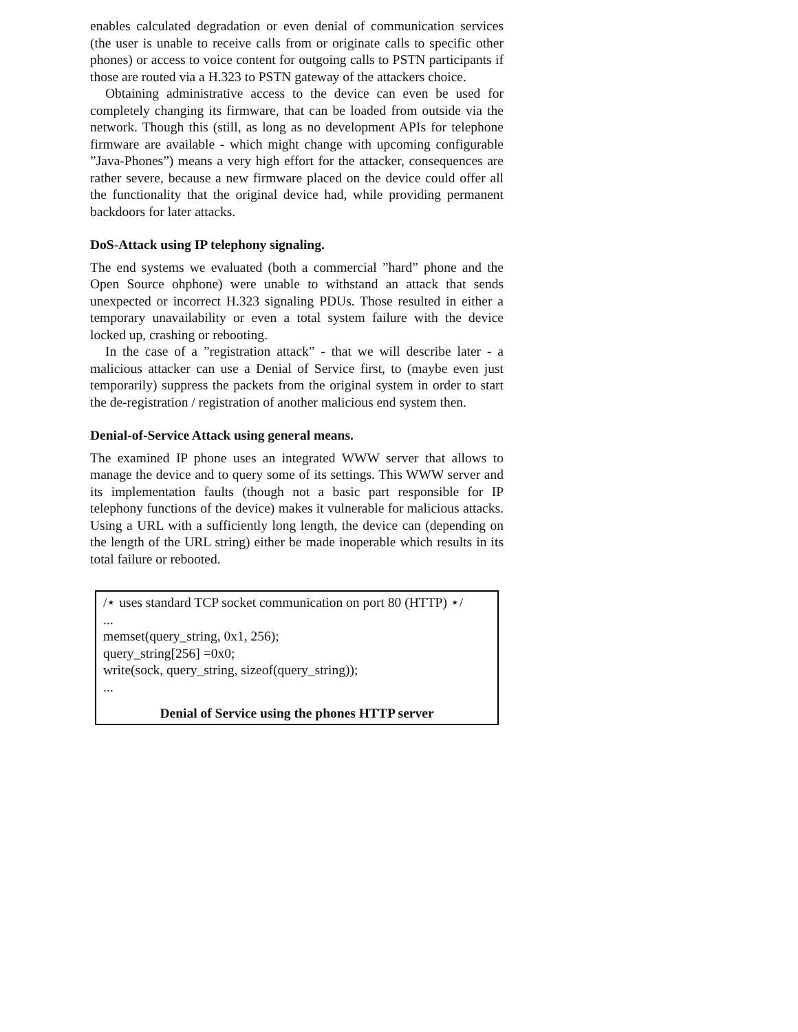enables calculated degradation or even denial of communication services (the user is unable to receive calls from or originate calls to specific other phones) or access to voice content for outgoing calls to PSTN participants if those are routed via a H.323 to PSTN gateway of the attackers choice.
Obtaining administrative access to the device can even be used for completely changing its firmware, that can be loaded from outside via the network. Though this (still, as long as no development APIs for telephone firmware are available - which might change with upcoming configurable ”Java-Phones”) means a very high effort for the attacker, consequences are rather severe, because a new firmware placed on the device could offer all the functionality that the original device had, while providing permanent backdoors for later attacks.
DoS-Attack using IP telephony signaling.
The end systems we evaluated (both a commercial ”hard” phone and the Open Source ohphone) were unable to withstand an attack that sends unexpected or incorrect H.323 signaling PDUs. Those resulted in either a temporary unavailability or even a total system failure with the device locked up, crashing or rebooting.
In the case of a ”registration attack” - that we will describe later - a malicious attacker can use a Denial of Service first, to (maybe even just temporarily) suppress the packets from the original system in order to start the de-registration / registration of another malicious end system then.
Denial-of-Service Attack using general means.
The examined IP phone uses an integrated WWW server that allows to manage the device and to query some of its settings. This WWW server and its implementation faults (though not a basic part responsible for IP telephony functions of the device) makes it vulnerable for malicious attacks. Using a URL with a sufficiently long length, the device can (depending on the length of the URL string) either be made inoperable which results in its total failure or rebooted.
/⋆ uses standard TCP socket communication on port 80 (HTTP) ⋆/
...
memset(query_string, 0x1, 256);
query_string[256] =0x0;
write(sock, query_string, sizeof(query_string));
...
Denial of Service using the phones HTTP server